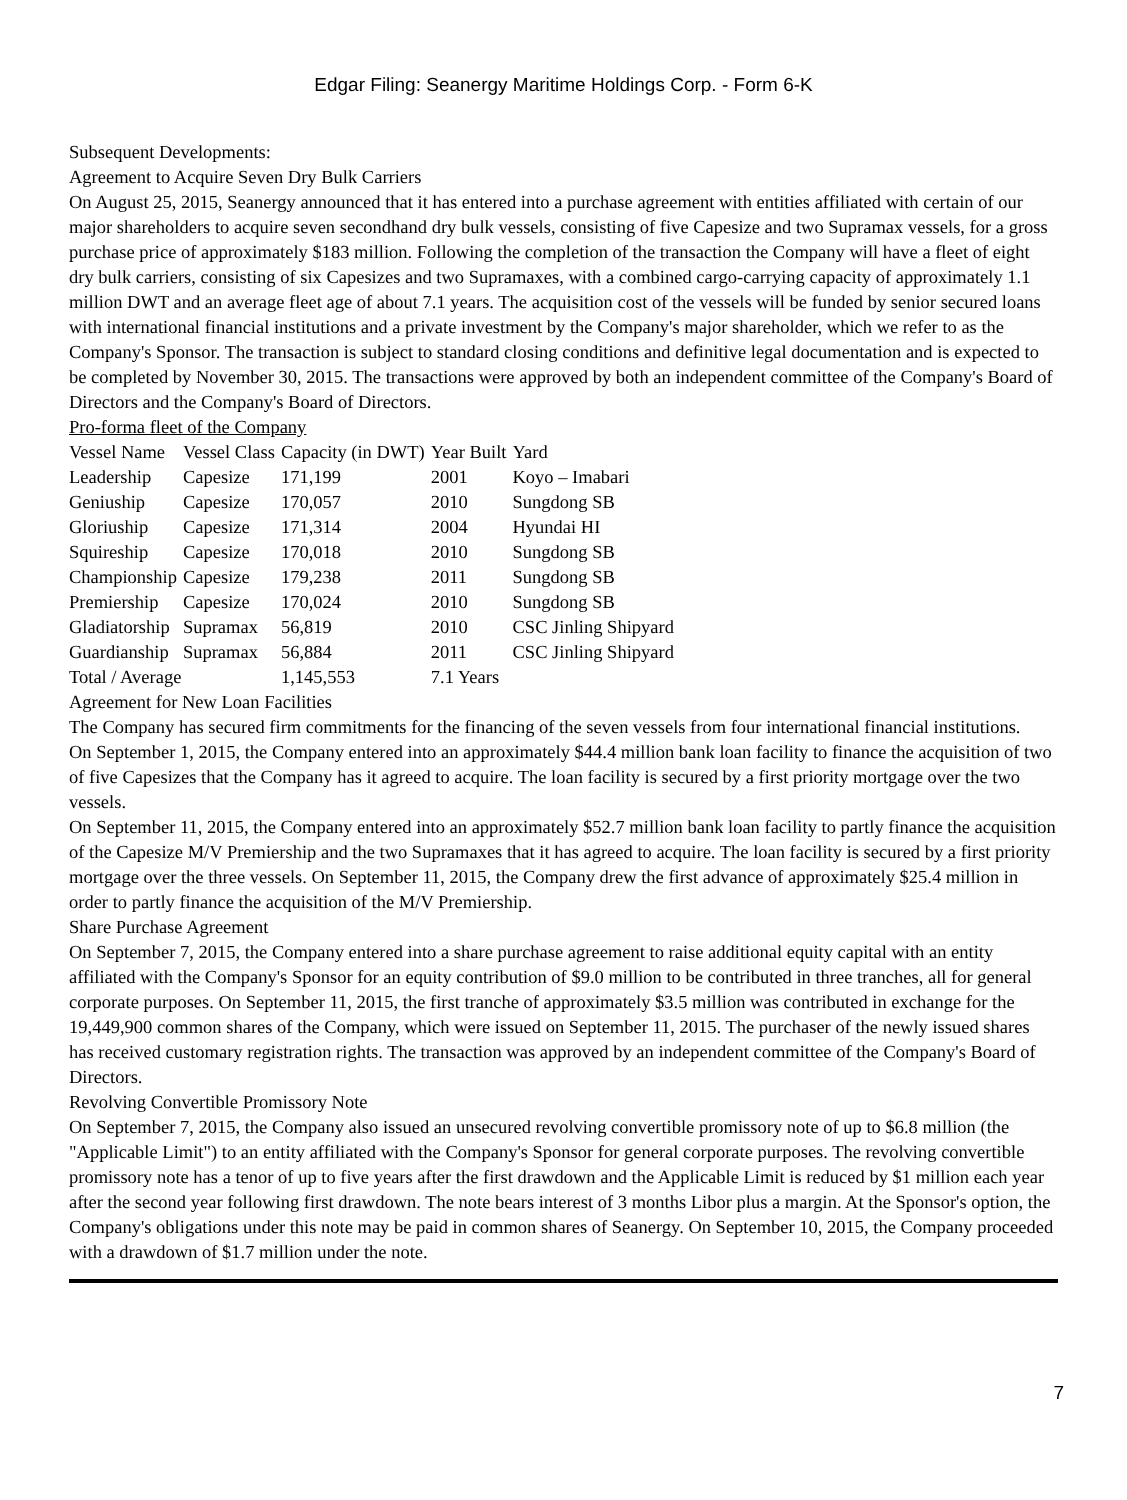Edgar Filing: Seanergy Maritime Holdings Corp. - Form 6-K
Subsequent Developments:
Agreement to Acquire Seven Dry Bulk Carriers
On August 25, 2015, Seanergy announced that it has entered into a purchase agreement with entities affiliated with certain of our major shareholders to acquire seven secondhand dry bulk vessels, consisting of five Capesize and two Supramax vessels, for a gross purchase price of approximately $183 million. Following the completion of the transaction the Company will have a fleet of eight dry bulk carriers, consisting of six Capesizes and two Supramaxes, with a combined cargo-carrying capacity of approximately 1.1 million DWT and an average fleet age of about 7.1 years. The acquisition cost of the vessels will be funded by senior secured loans with international financial institutions and a private investment by the Company's major shareholder, which we refer to as the Company's Sponsor. The transaction is subject to standard closing conditions and definitive legal documentation and is expected to be completed by November 30, 2015. The transactions were approved by both an independent committee of the Company's Board of Directors and the Company's Board of Directors.
Pro-forma fleet of the Company
| Vessel Name | Vessel Class | Capacity (in DWT) | Year Built | Yard |
| Leadership | Capesize | 171,199 | 2001 | Koyo – Imabari |
| Geniuship | Capesize | 170,057 | 2010 | Sungdong SB |
| Gloriuship | Capesize | 171,314 | 2004 | Hyundai HI |
| Squireship | Capesize | 170,018 | 2010 | Sungdong SB |
| Championship | Capesize | 179,238 | 2011 | Sungdong SB |
| Premiership | Capesize | 170,024 | 2010 | Sungdong SB |
| Gladiatorship | Supramax | 56,819 | 2010 | CSC Jinling Shipyard |
| Guardianship | Supramax | 56,884 | 2011 | CSC Jinling Shipyard |
| Total / Average | | 1,145,553 | 7.1 Years | |
Agreement for New Loan Facilities
The Company has secured firm commitments for the financing of the seven vessels from four international financial institutions.
On September 1, 2015, the Company entered into an approximately $44.4 million bank loan facility to finance the acquisition of two of five Capesizes that the Company has it agreed to acquire. The loan facility is secured by a first priority mortgage over the two vessels.
On September 11, 2015, the Company entered into an approximately $52.7 million bank loan facility to partly finance the acquisition of the Capesize M/V Premiership and the two Supramaxes that it has agreed to acquire. The loan facility is secured by a first priority mortgage over the three vessels. On September 11, 2015, the Company drew the first advance of approximately $25.4 million in order to partly finance the acquisition of the M/V Premiership.
Share Purchase Agreement
On September 7, 2015, the Company entered into a share purchase agreement to raise additional equity capital with an entity affiliated with the Company's Sponsor for an equity contribution of $9.0 million to be contributed in three tranches, all for general corporate purposes. On September 11, 2015, the first tranche of approximately $3.5 million was contributed in exchange for the 19,449,900 common shares of the Company, which were issued on September 11, 2015. The purchaser of the newly issued shares has received customary registration rights. The transaction was approved by an independent committee of the Company's Board of Directors.
Revolving Convertible Promissory Note
On September 7, 2015, the Company also issued an unsecured revolving convertible promissory note of up to $6.8 million (the "Applicable Limit") to an entity affiliated with the Company's Sponsor for general corporate purposes. The revolving convertible promissory note has a tenor of up to five years after the first drawdown and the Applicable Limit is reduced by $1 million each year after the second year following first drawdown. The note bears interest of 3 months Libor plus a margin. At the Sponsor's option, the Company's obligations under this note may be paid in common shares of Seanergy. On September 10, 2015, the Company proceeded with a drawdown of $1.7 million under the note.
7